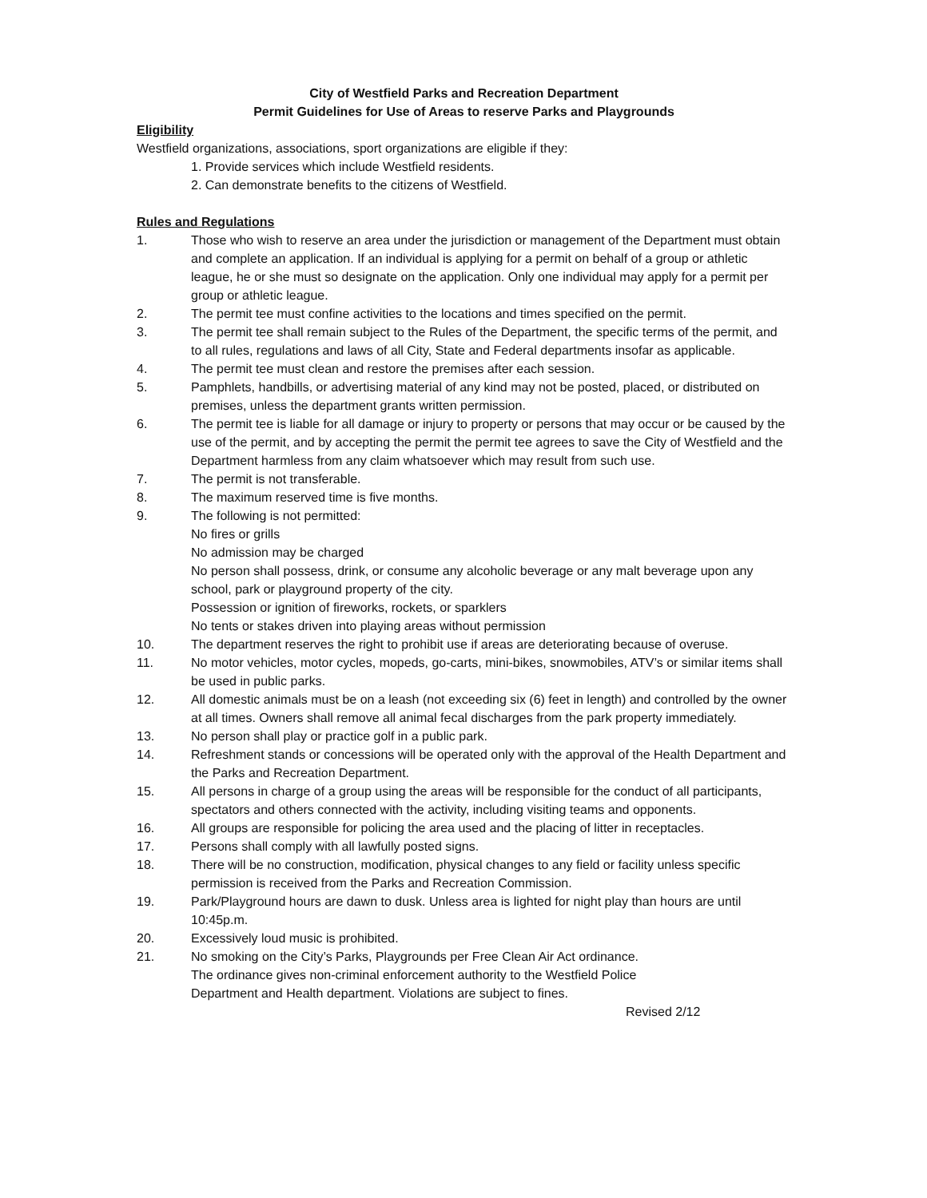City of Westfield Parks and Recreation Department
Permit Guidelines for Use of Areas to reserve Parks and Playgrounds
Eligibility
Westfield organizations, associations, sport organizations are eligible if they:
1. Provide services which include Westfield residents.
2. Can demonstrate benefits to the citizens of Westfield.
Rules and Regulations
1. Those who wish to reserve an area under the jurisdiction or management of the Department must obtain and complete an application. If an individual is applying for a permit on behalf of a group or athletic league, he or she must so designate on the application. Only one individual may apply for a permit per group or athletic league.
2. The permit tee must confine activities to the locations and times specified on the permit.
3. The permit tee shall remain subject to the Rules of the Department, the specific terms of the permit, and to all rules, regulations and laws of all City, State and Federal departments insofar as applicable.
4. The permit tee must clean and restore the premises after each session.
5. Pamphlets, handbills, or advertising material of any kind may not be posted, placed, or distributed on premises, unless the department grants written permission.
6. The permit tee is liable for all damage or injury to property or persons that may occur or be caused by the use of the permit, and by accepting the permit the permit tee agrees to save the City of Westfield and the Department harmless from any claim whatsoever which may result from such use.
7. The permit is not transferable.
8. The maximum reserved time is five months.
9. The following is not permitted:
No fires or grills
No admission may be charged
No person shall possess, drink, or consume any alcoholic beverage or any malt beverage upon any school, park or playground property of the city.
Possession or ignition of fireworks, rockets, or sparklers
No tents or stakes driven into playing areas without permission
10. The department reserves the right to prohibit use if areas are deteriorating because of overuse.
11. No motor vehicles, motor cycles, mopeds, go-carts, mini-bikes, snowmobiles, ATV’s or similar items shall be used in public parks.
12. All domestic animals must be on a leash (not exceeding six (6) feet in length) and controlled by the owner at all times. Owners shall remove all animal fecal discharges from the park property immediately.
13. No person shall play or practice golf in a public park.
14. Refreshment stands or concessions will be operated only with the approval of the Health Department and the Parks and Recreation Department.
15. All persons in charge of a group using the areas will be responsible for the conduct of all participants, spectators and others connected with the activity, including visiting teams and opponents.
16. All groups are responsible for policing the area used and the placing of litter in receptacles.
17. Persons shall comply with all lawfully posted signs.
18. There will be no construction, modification, physical changes to any field or facility unless specific permission is received from the Parks and Recreation Commission.
19. Park/Playground hours are dawn to dusk. Unless area is lighted for night play than hours are until 10:45p.m.
20. Excessively loud music is prohibited.
21. No smoking on the City’s Parks, Playgrounds per Free Clean Air Act ordinance.
The ordinance gives non-criminal enforcement authority to the Westfield Police
Department and Health department. Violations are subject to fines.
Revised 2/12